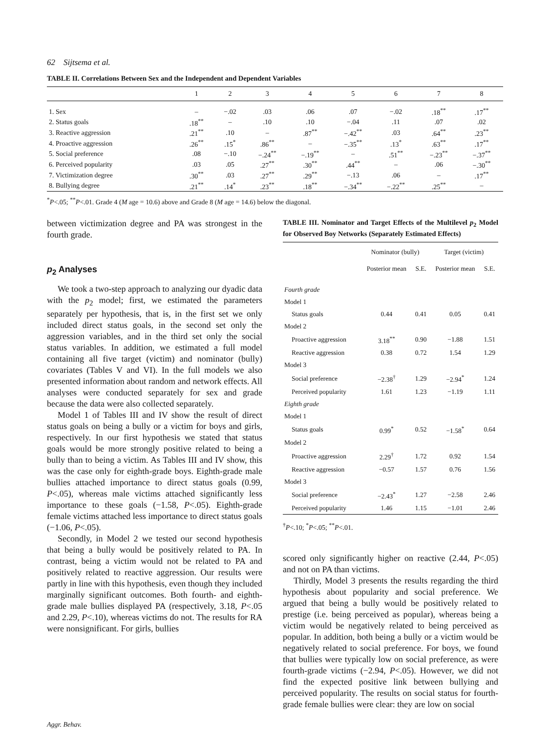62 Sijtsema et al.
TABLE II. Correlations Between Sex and the Independent and Dependent Variables
| | 1 | 2 | 3 | 4 | 5 | 6 | 7 | 8 |
| --- | --- | --- | --- | --- | --- | --- | --- | --- |
| 1. Sex | – | −.02 | .03 | .06 | .07 | −.02 | .18<sup>**</sup> | .17<sup>**</sup> |
| 2. Status goals | .18<sup>**</sup> | – | .10 | .10 | −.04 | .11 | .07 | .02 |
| 3. Reactive aggression | .21<sup>**</sup> | .10 | – | .87<sup>**</sup> | −.42<sup>**</sup> | .03 | .64<sup>**</sup> | .23<sup>**</sup> |
| 4. Proactive aggression | .26<sup>**</sup> | .15<sup>*</sup> | .86<sup>**</sup> | – | −.35<sup>**</sup> | .13<sup>*</sup> | .63<sup>**</sup> | .17<sup>**</sup> |
| 5. Social preference | .08 | −.10 | −.24<sup>**</sup> | −.19<sup>**</sup> | – | .51<sup>**</sup> | −.23<sup>**</sup> | −.37<sup>**</sup> |
| 6. Perceived popularity | .03 | .05 | .27<sup>**</sup> | .30<sup>**</sup> | .44<sup>**</sup> | – | .06 | −.30<sup>**</sup> |
| 7. Victimization degree | .30<sup>**</sup> | .03 | .27<sup>**</sup> | .29<sup>**</sup> | −.13 | .06 | – | .17<sup>**</sup> |
| 8. Bullying degree | .21<sup>**</sup> | .14<sup>*</sup> | .23<sup>**</sup> | .18<sup>**</sup> | −.34<sup>**</sup> | −.22<sup>**</sup> | .25<sup>**</sup> | – |
<sup>*</sup> P<.05; <sup>**</sup>P<.01. Grade 4 (M age = 10.6) above and Grade 8 (M age = 14.6) below the diagonal.
between victimization degree and PA was strongest in the fourth grade.
p<sub>2</sub> Analyses
We took a two-step approach to analyzing our dyadic data with the p<sub>2</sub> model; first, we estimated the parameters separately per hypothesis, that is, in the first set we only included direct status goals, in the second set only the aggression variables, and in the third set only the social status variables. In addition, we estimated a full model containing all five target (victim) and nominator (bully) covariates (Tables V and VI). In the full models we also presented information about random and network effects. All analyses were conducted separately for sex and grade because the data were also collected separately.
Model 1 of Tables III and IV show the result of direct status goals on being a bully or a victim for boys and girls, respectively. In our first hypothesis we stated that status goals would be more strongly positive related to being a bully than to being a victim. As Tables III and IV show, this was the case only for eighth-grade boys. Eighth-grade male bullies attached importance to direct status goals (0.99, P<.05), whereas male victims attached significantly less importance to these goals (−1.58, P<.05). Eighth-grade female victims attached less importance to direct status goals (−1.06, P<.05).
Secondly, in Model 2 we tested our second hypothesis that being a bully would be positively related to PA. In contrast, being a victim would not be related to PA and positively related to reactive aggression. Our results were partly in line with this hypothesis, even though they included marginally significant outcomes. Both fourth- and eighth-grade male bullies displayed PA (respectively, 3.18, P<.05 and 2.29, P<.10), whereas victims do not. The results for RA were nonsignificant. For girls, bullies
TABLE III. Nominator and Target Effects of the Multilevel p<sub>2</sub> Model for Observed Boy Networks (Separately Estimated Effects)
| | Nominator (bully) | | Target (victim) | |
| --- | --- | --- | --- | --- |
| | Posterior mean | S.E. | Posterior mean | S.E. |
| Fourth grade | | | | |
| Model 1 | | | | |
| Status goals | 0.44 | 0.41 | 0.05 | 0.41 |
| Model 2 | | | | |
| Proactive aggression | 3.18<sup>**</sup> | 0.90 | −1.88 | 1.51 |
| Reactive aggression | 0.38 | 0.72 | 1.54 | 1.29 |
| Model 3 | | | | |
| Social preference | −2.38<sup>†</sup> | 1.29 | −2.94<sup>*</sup> | 1.24 |
| Perceived popularity | 1.61 | 1.23 | −1.19 | 1.11 |
| Eighth grade | | | | |
| Model 1 | | | | |
| Status goals | 0.99<sup>*</sup> | 0.52 | −1.58<sup>*</sup> | 0.64 |
| Model 2 | | | | |
| Proactive aggression | 2.29<sup>†</sup> | 1.72 | 0.92 | 1.54 |
| Reactive aggression | −0.57 | 1.57 | 0.76 | 1.56 |
| Model 3 | | | | |
| Social preference | −2.43<sup>*</sup> | 1.27 | −2.58 | 2.46 |
| Perceived popularity | 1.46 | 1.15 | −1.01 | 2.46 |
<sup>†</sup> P<.10; <sup>*</sup>P<.05; <sup>**</sup>P<.01.
scored only significantly higher on reactive (2.44, P<.05) and not on PA than victims.
Thirdly, Model 3 presents the results regarding the third hypothesis about popularity and social preference. We argued that being a bully would be positively related to prestige (i.e. being perceived as popular), whereas being a victim would be negatively related to being perceived as popular. In addition, both being a bully or a victim would be negatively related to social preference. For boys, we found that bullies were typically low on social preference, as were fourth-grade victims (−2.94, P<.05). However, we did not find the expected positive link between bullying and perceived popularity. The results on social status for fourth-grade female bullies were clear: they are low on social
Aggr. Behav.